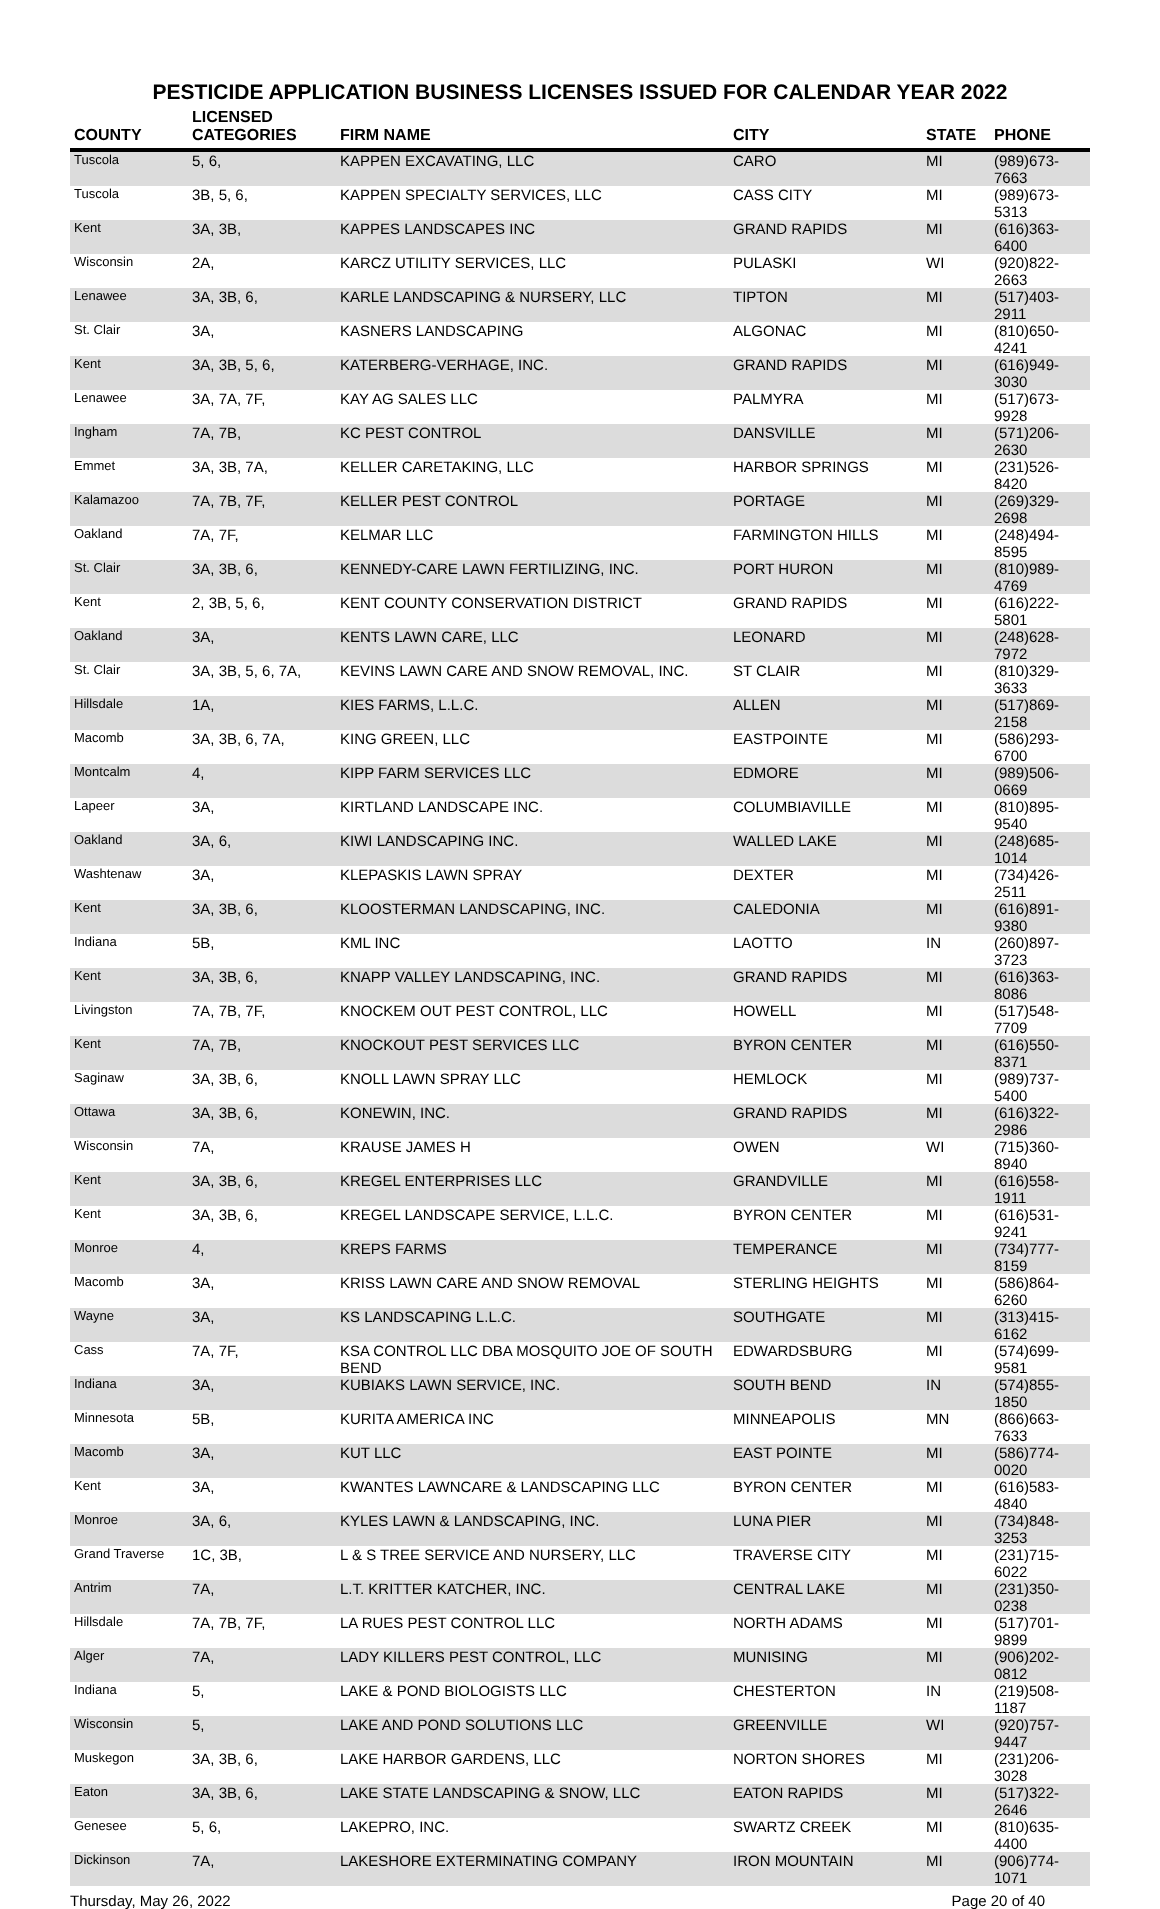PESTICIDE APPLICATION BUSINESS LICENSES ISSUED FOR CALENDAR YEAR 2022
| COUNTY | LICENSED CATEGORIES | FIRM NAME | CITY | STATE | PHONE |
| --- | --- | --- | --- | --- | --- |
| Tuscola | 5, 6, | KAPPEN EXCAVATING, LLC | CARO | MI | (989)673-7663 |
| Tuscola | 3B, 5, 6, | KAPPEN SPECIALTY SERVICES, LLC | CASS CITY | MI | (989)673-5313 |
| Kent | 3A, 3B, | KAPPES LANDSCAPES INC | GRAND RAPIDS | MI | (616)363-6400 |
| Wisconsin | 2A, | KARCZ UTILITY SERVICES, LLC | PULASKI | WI | (920)822-2663 |
| Lenawee | 3A, 3B, 6, | KARLE LANDSCAPING & NURSERY, LLC | TIPTON | MI | (517)403-2911 |
| St. Clair | 3A, | KASNERS LANDSCAPING | ALGONAC | MI | (810)650-4241 |
| Kent | 3A, 3B, 5, 6, | KATERBERG-VERHAGE, INC. | GRAND RAPIDS | MI | (616)949-3030 |
| Lenawee | 3A, 7A, 7F, | KAY AG SALES LLC | PALMYRA | MI | (517)673-9928 |
| Ingham | 7A, 7B, | KC PEST CONTROL | DANSVILLE | MI | (571)206-2630 |
| Emmet | 3A, 3B, 7A, | KELLER CARETAKING, LLC | HARBOR SPRINGS | MI | (231)526-8420 |
| Kalamazoo | 7A, 7B, 7F, | KELLER PEST CONTROL | PORTAGE | MI | (269)329-2698 |
| Oakland | 7A, 7F, | KELMAR LLC | FARMINGTON HILLS | MI | (248)494-8595 |
| St. Clair | 3A, 3B, 6, | KENNEDY-CARE LAWN FERTILIZING, INC. | PORT HURON | MI | (810)989-4769 |
| Kent | 2, 3B, 5, 6, | KENT COUNTY CONSERVATION DISTRICT | GRAND RAPIDS | MI | (616)222-5801 |
| Oakland | 3A, | KENTS LAWN CARE, LLC | LEONARD | MI | (248)628-7972 |
| St. Clair | 3A, 3B, 5, 6, 7A, | KEVINS LAWN CARE AND SNOW REMOVAL, INC. | ST CLAIR | MI | (810)329-3633 |
| Hillsdale | 1A, | KIES FARMS, L.L.C. | ALLEN | MI | (517)869-2158 |
| Macomb | 3A, 3B, 6, 7A, | KING GREEN, LLC | EASTPOINTE | MI | (586)293-6700 |
| Montcalm | 4, | KIPP FARM SERVICES LLC | EDMORE | MI | (989)506-0669 |
| Lapeer | 3A, | KIRTLAND LANDSCAPE INC. | COLUMBIAVILLE | MI | (810)895-9540 |
| Oakland | 3A, 6, | KIWI LANDSCAPING INC. | WALLED LAKE | MI | (248)685-1014 |
| Washtenaw | 3A, | KLEPASKIS LAWN SPRAY | DEXTER | MI | (734)426-2511 |
| Kent | 3A, 3B, 6, | KLOOSTERMAN LANDSCAPING, INC. | CALEDONIA | MI | (616)891-9380 |
| Indiana | 5B, | KML INC | LAOTTO | IN | (260)897-3723 |
| Kent | 3A, 3B, 6, | KNAPP VALLEY LANDSCAPING, INC. | GRAND RAPIDS | MI | (616)363-8086 |
| Livingston | 7A, 7B, 7F, | KNOCKEM OUT PEST CONTROL, LLC | HOWELL | MI | (517)548-7709 |
| Kent | 7A, 7B, | KNOCKOUT PEST SERVICES LLC | BYRON CENTER | MI | (616)550-8371 |
| Saginaw | 3A, 3B, 6, | KNOLL LAWN SPRAY LLC | HEMLOCK | MI | (989)737-5400 |
| Ottawa | 3A, 3B, 6, | KONEWIN, INC. | GRAND RAPIDS | MI | (616)322-2986 |
| Wisconsin | 7A, | KRAUSE JAMES H | OWEN | WI | (715)360-8940 |
| Kent | 3A, 3B, 6, | KREGEL ENTERPRISES LLC | GRANDVILLE | MI | (616)558-1911 |
| Kent | 3A, 3B, 6, | KREGEL LANDSCAPE SERVICE, L.L.C. | BYRON CENTER | MI | (616)531-9241 |
| Monroe | 4, | KREPS FARMS | TEMPERANCE | MI | (734)777-8159 |
| Macomb | 3A, | KRISS LAWN CARE AND SNOW REMOVAL | STERLING HEIGHTS | MI | (586)864-6260 |
| Wayne | 3A, | KS LANDSCAPING L.L.C. | SOUTHGATE | MI | (313)415-6162 |
| Cass | 7A, 7F, | KSA CONTROL LLC DBA MOSQUITO JOE OF SOUTH BEND | EDWARDSBURG | MI | (574)699-9581 |
| Indiana | 3A, | KUBIAKS LAWN SERVICE, INC. | SOUTH BEND | IN | (574)855-1850 |
| Minnesota | 5B, | KURITA AMERICA INC | MINNEAPOLIS | MN | (866)663-7633 |
| Macomb | 3A, | KUT LLC | EAST POINTE | MI | (586)774-0020 |
| Kent | 3A, | KWANTES LAWNCARE & LANDSCAPING LLC | BYRON CENTER | MI | (616)583-4840 |
| Monroe | 3A, 6, | KYLES LAWN & LANDSCAPING, INC. | LUNA PIER | MI | (734)848-3253 |
| Grand Traverse | 1C, 3B, | L & S TREE SERVICE AND NURSERY, LLC | TRAVERSE CITY | MI | (231)715-6022 |
| Antrim | 7A, | L.T. KRITTER KATCHER, INC. | CENTRAL LAKE | MI | (231)350-0238 |
| Hillsdale | 7A, 7B, 7F, | LA RUES PEST CONTROL LLC | NORTH ADAMS | MI | (517)701-9899 |
| Alger | 7A, | LADY KILLERS PEST CONTROL, LLC | MUNISING | MI | (906)202-0812 |
| Indiana | 5, | LAKE & POND BIOLOGISTS LLC | CHESTERTON | IN | (219)508-1187 |
| Wisconsin | 5, | LAKE AND POND SOLUTIONS LLC | GREENVILLE | WI | (920)757-9447 |
| Muskegon | 3A, 3B, 6, | LAKE HARBOR GARDENS, LLC | NORTON SHORES | MI | (231)206-3028 |
| Eaton | 3A, 3B, 6, | LAKE STATE LANDSCAPING & SNOW, LLC | EATON RAPIDS | MI | (517)322-2646 |
| Genesee | 5, 6, | LAKEPRO, INC. | SWARTZ CREEK | MI | (810)635-4400 |
| Dickinson | 7A, | LAKESHORE EXTERMINATING COMPANY | IRON MOUNTAIN | MI | (906)774-1071 |
Thursday, May 26, 2022 Page 20 of 40